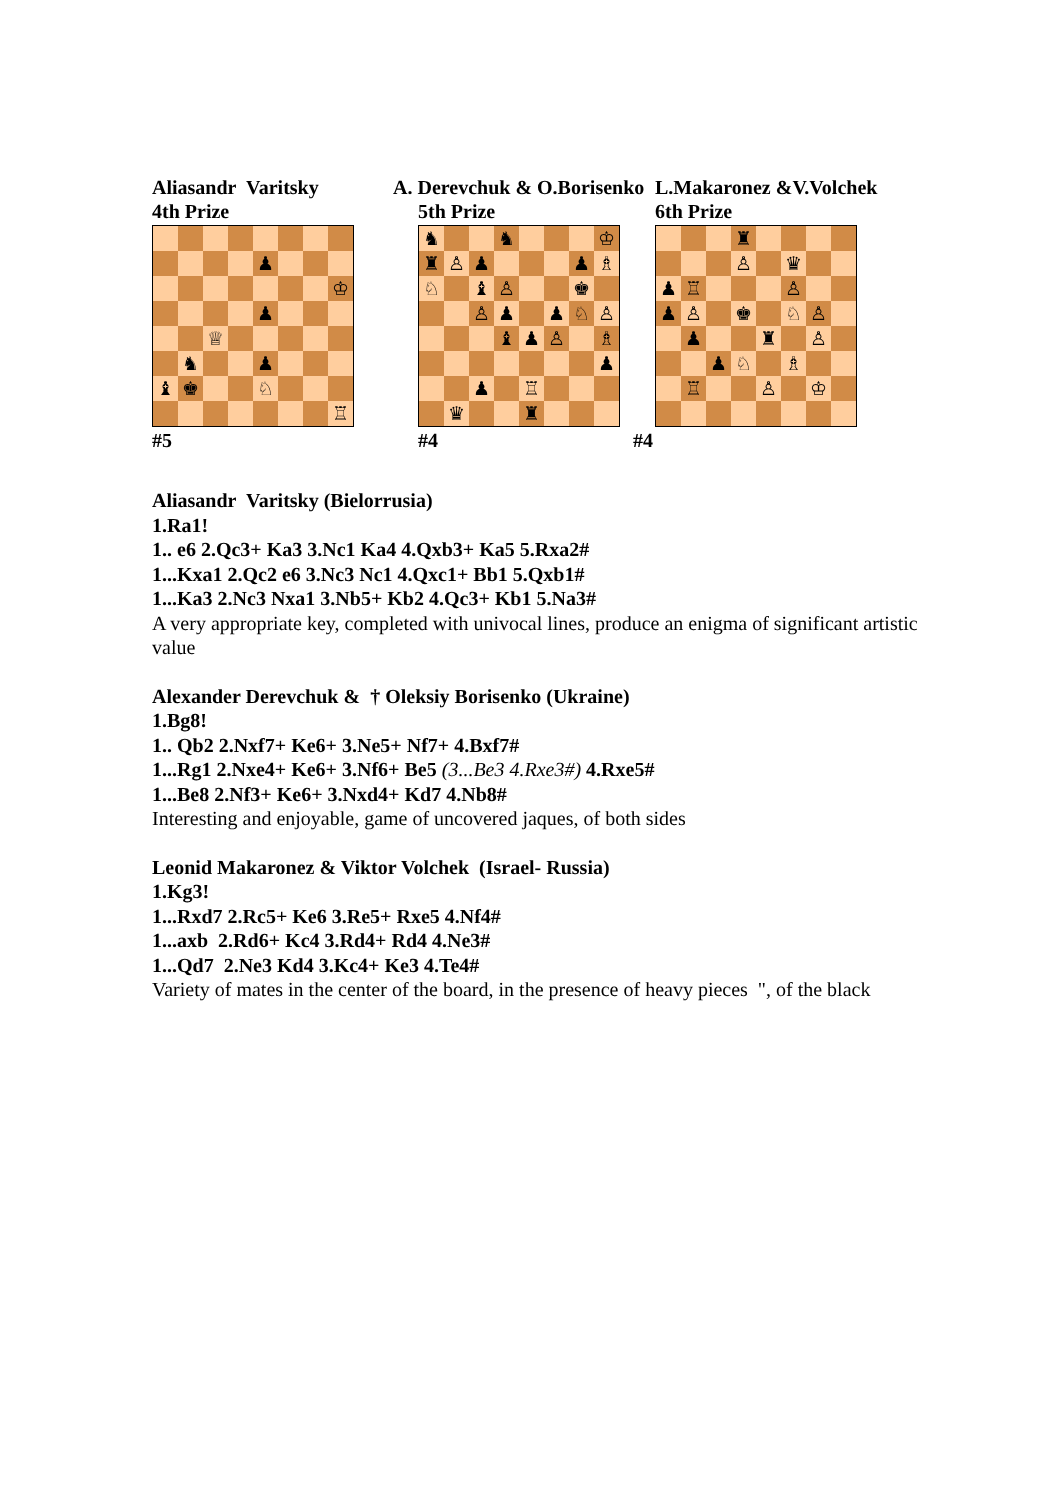Aliasandr Varitsky
4th Prize
| | | | | ♟ | | | |
| | | | | | | | ♔ |
| | | | | ♟ | | | |
| | | ♕ | | | | | |
| | ♞ | | | ♟ | | | |
| ♝ | ♚ | | | ♘ | | | |
| | | | | | | | ♖ |
#5
A. Derevchuk & O.Borisenko
5th Prize
| ♞ | | | ♞ | | | | ♔ |
| ♜ | ♙ | ♟ | | | | ♟ | ♗ |
| ♘ | | ♝ | ♙ | | | ♚ | |
| | | ♙ | ♟ | | ♟ | ♘ | ♙ |
| | | | ♝ | ♟ | ♙ | | ♗ |
| | | | | | | | ♟ |
| | | ♟ | | ♖ | | | |
| | ♛ | | | ♜ | | | |
#4
L.Makaronez &V.Volchek
6th Prize
| | | | ♜ | | | | |
| | | | ♙ | | ♛ | | |
| ♟ | ♖ | | | | ♙ | | |
| ♟ | ♙ | | ♚ | | ♘ | ♙ | |
| | ♟ | | | ♜ | | ♙ | |
| | | ♟ | ♘ | | ♗ | | |
| | ♖ | | | ♙ | | ♔ | |
#4
Aliasandr Varitsky (Bielorrusia)
1.Ra1!
1.. e6 2.Qc3+ Ka3 3.Nc1 Ka4 4.Qxb3+ Ka5 5.Rxa2#
1...Kxa1 2.Qc2 e6 3.Nc3 Nc1 4.Qxc1+ Bb1 5.Qxb1#
1...Ka3 2.Nc3 Nxa1 3.Nb5+ Kb2 4.Qc3+ Kb1 5.Na3#
A very appropriate key, completed with univocal lines, produce an enigma of significant artistic value
Alexander Derevchuk & † Oleksiy Borisenko (Ukraine)
1.Bg8!
1.. Qb2 2.Nxf7+ Ke6+ 3.Ne5+ Nf7+ 4.Bxf7#
1...Rg1 2.Nxe4+ Ke6+ 3.Nf6+ Be5 (3...Be3 4.Rxe3#) 4.Rxe5#
1...Be8 2.Nf3+ Ke6+ 3.Nxd4+ Kd7 4.Nb8#
Interesting and enjoyable, game of uncovered jaques, of both sides
Leonid Makaronez & Viktor Volchek (Israel- Russia)
1.Kg3!
1...Rxd7 2.Rc5+ Ke6 3.Re5+ Rxe5 4.Nf4#
1...axb 2.Rd6+ Kc4 3.Rd4+ Rd4 4.Ne3#
1...Qd7 2.Ne3 Kd4 3.Kc4+ Ke3 4.Te4#
Variety of mates in the center of the board, in the presence of heavy pieces ", of the black